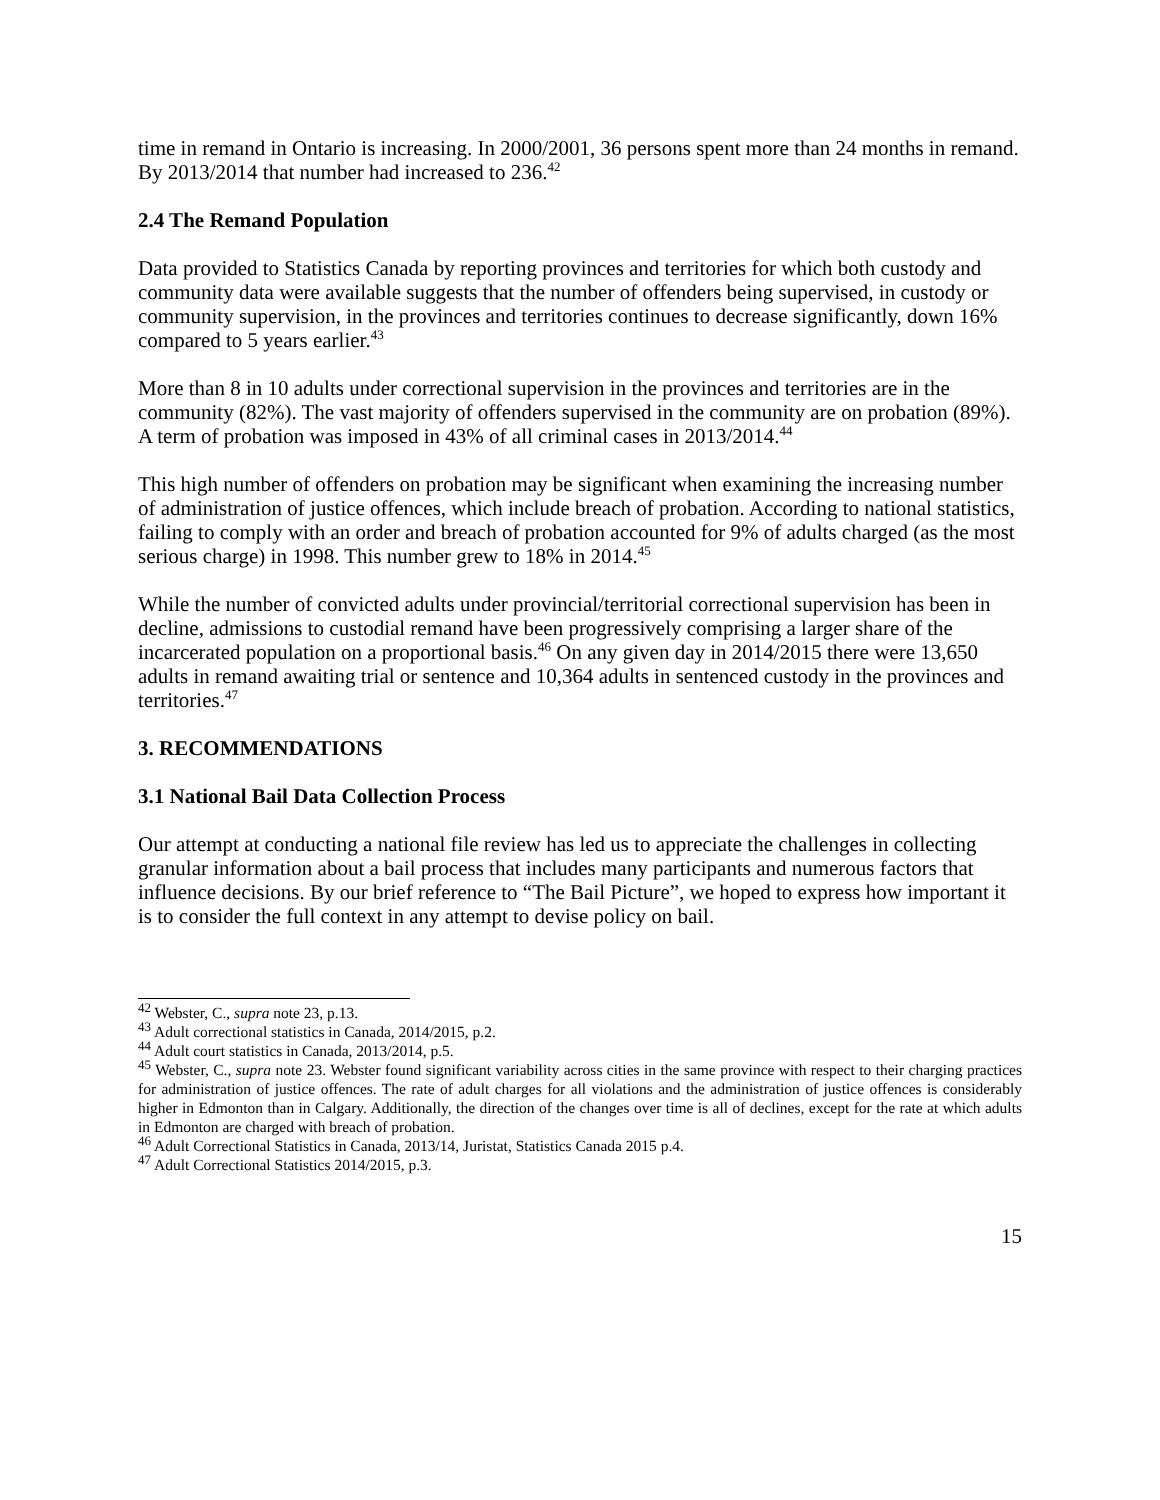time in remand in Ontario is increasing. In 2000/2001, 36 persons spent more than 24 months in remand. By 2013/2014 that number had increased to 236.<sup>42</sup>
2.4 The Remand Population
Data provided to Statistics Canada by reporting provinces and territories for which both custody and community data were available suggests that the number of offenders being supervised, in custody or community supervision, in the provinces and territories continues to decrease significantly, down 16% compared to 5 years earlier.<sup>43</sup>
More than 8 in 10 adults under correctional supervision in the provinces and territories are in the community (82%). The vast majority of offenders supervised in the community are on probation (89%). A term of probation was imposed in 43% of all criminal cases in 2013/2014.<sup>44</sup>
This high number of offenders on probation may be significant when examining the increasing number of administration of justice offences, which include breach of probation. According to national statistics, failing to comply with an order and breach of probation accounted for 9% of adults charged (as the most serious charge) in 1998. This number grew to 18% in 2014.<sup>45</sup>
While the number of convicted adults under provincial/territorial correctional supervision has been in decline, admissions to custodial remand have been progressively comprising a larger share of the incarcerated population on a proportional basis.<sup>46</sup> On any given day in 2014/2015 there were 13,650 adults in remand awaiting trial or sentence and 10,364 adults in sentenced custody in the provinces and territories.<sup>47</sup>
3. RECOMMENDATIONS
3.1 National Bail Data Collection Process
Our attempt at conducting a national file review has led us to appreciate the challenges in collecting granular information about a bail process that includes many participants and numerous factors that influence decisions. By our brief reference to “The Bail Picture”, we hoped to express how important it is to consider the full context in any attempt to devise policy on bail.
<sup>42</sup> Webster, C., supra note 23, p.13.
<sup>43</sup> Adult correctional statistics in Canada, 2014/2015, p.2.
<sup>44</sup> Adult court statistics in Canada, 2013/2014, p.5.
<sup>45</sup> Webster, C., supra note 23. Webster found significant variability across cities in the same province with respect to their charging practices for administration of justice offences. The rate of adult charges for all violations and the administration of justice offences is considerably higher in Edmonton than in Calgary. Additionally, the direction of the changes over time is all of declines, except for the rate at which adults in Edmonton are charged with breach of probation.
<sup>46</sup> Adult Correctional Statistics in Canada, 2013/14, Juristat, Statistics Canada 2015 p.4.
<sup>47</sup> Adult Correctional Statistics 2014/2015, p.3.
15